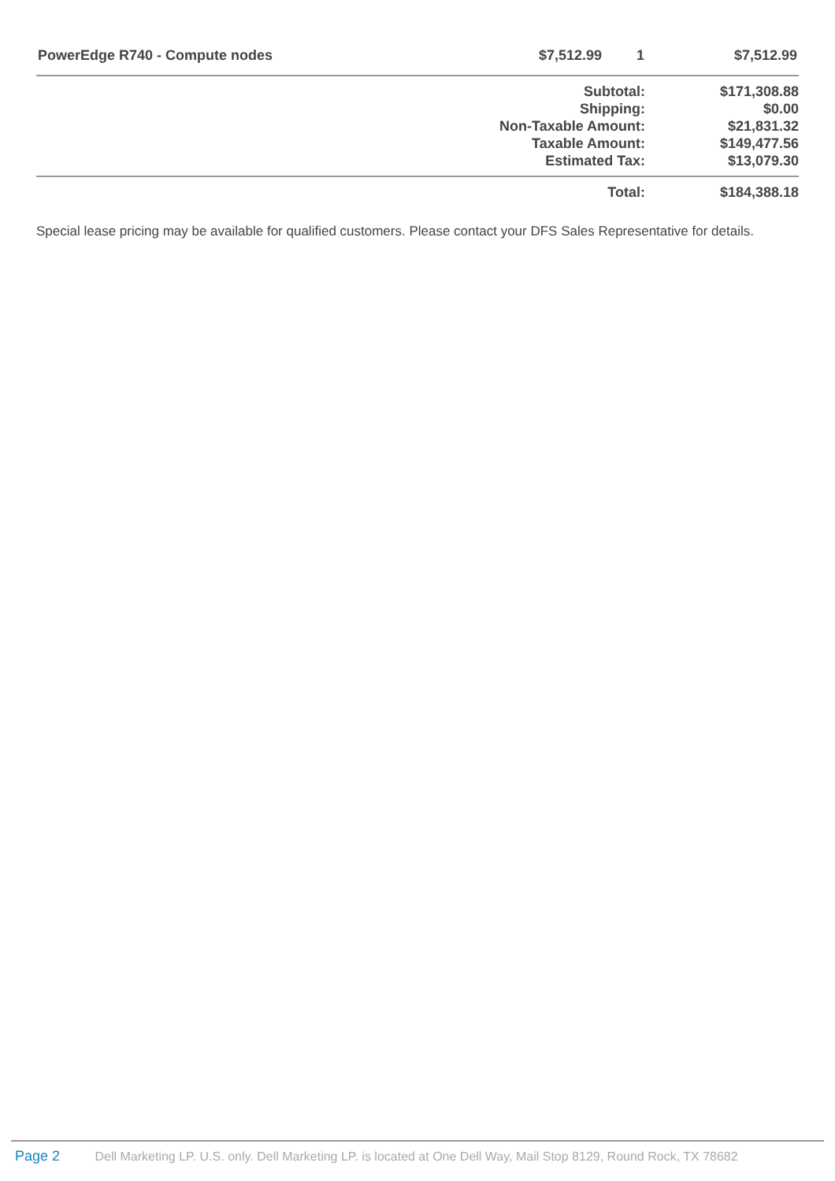| PowerEdge R740 - Compute nodes | $7,512.99 | 1 | $7,512.99 |
| Subtotal: | $171,308.88 |
| Shipping: | $0.00 |
| Non-Taxable Amount: | $21,831.32 |
| Taxable Amount: | $149,477.56 |
| Estimated Tax: | $13,079.30 |
| Total: | $184,388.18 |
Special lease pricing may be available for qualified customers. Please contact your DFS Sales Representative for details.
Page 2 Dell Marketing LP. U.S. only. Dell Marketing LP. is located at One Dell Way, Mail Stop 8129, Round Rock, TX 78682